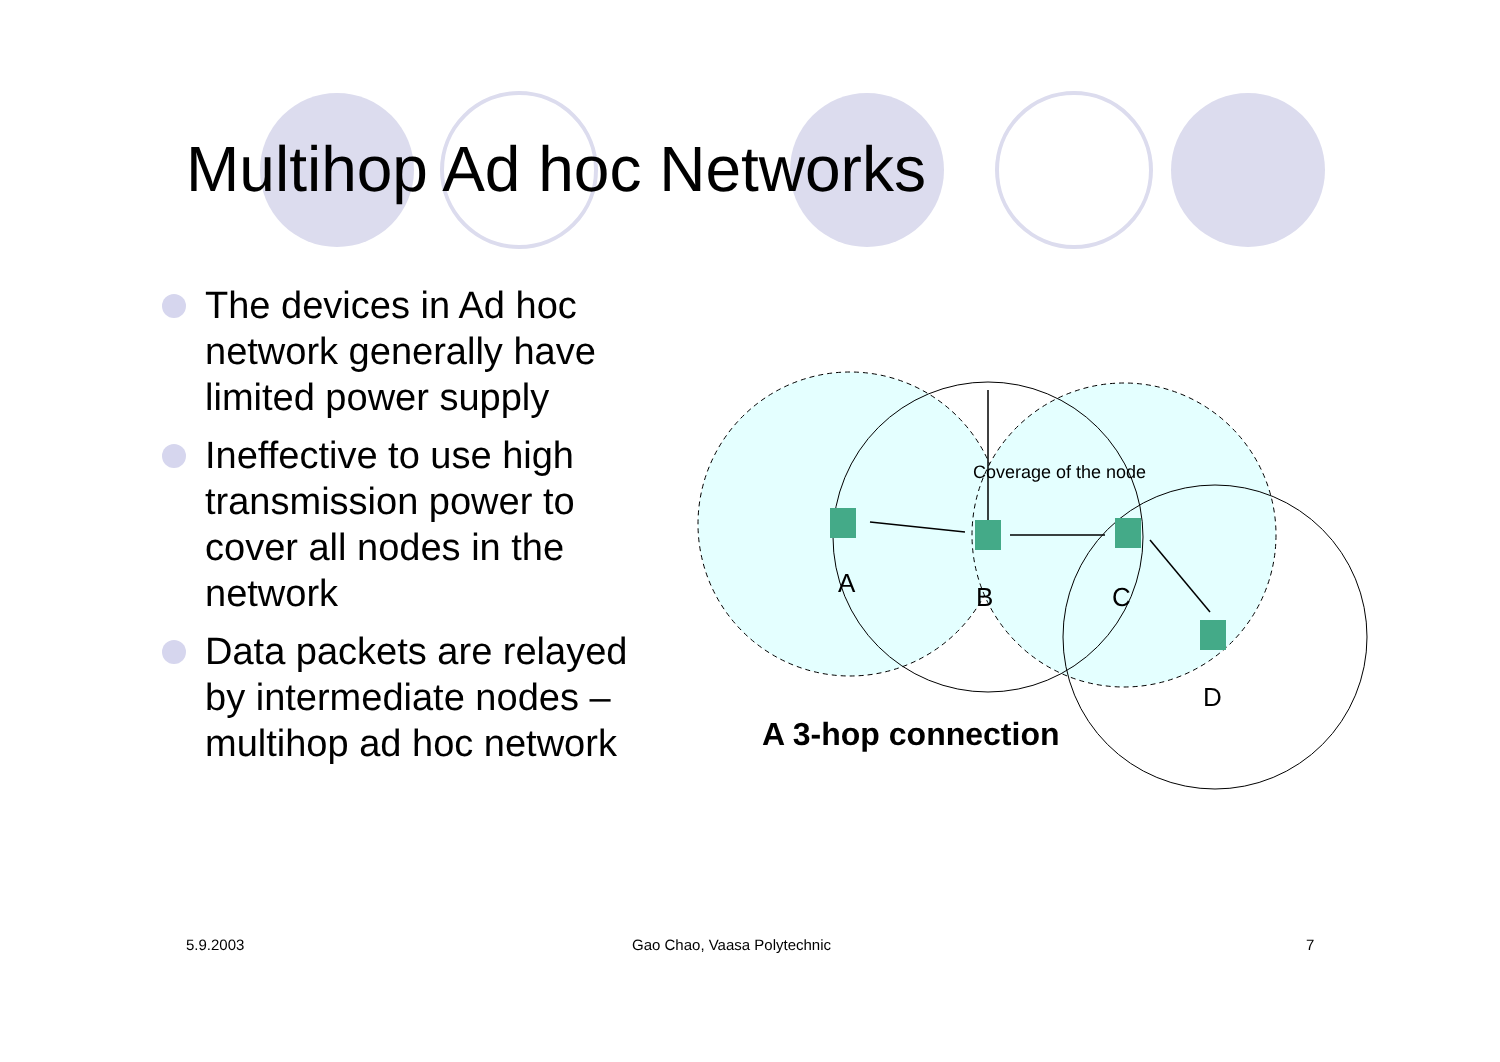Multihop Ad hoc Networks
The devices in Ad hoc network generally have limited power supply
Ineffective to use high transmission power to cover all nodes in the network
Data packets are relayed by intermediate nodes – multihop ad hoc network
Coverage of the node
A B C
D
A 3-hop connection
5.9.2003 Gao Chao, Vaasa Polytechnic 7